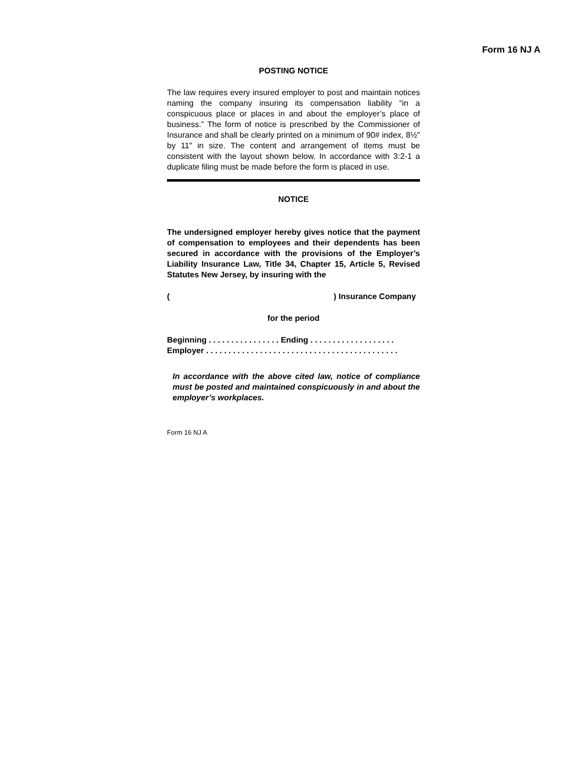Form 16 NJ A
POSTING NOTICE
The law requires every insured employer to post and maintain notices naming the company insuring its compensation liability “in a conspicuous place or places in and about the employer’s place of business.” The form of notice is prescribed by the Commissioner of Insurance and shall be clearly printed on a minimum of 90# index, 8½" by 11" in size. The content and arrangement of items must be consistent with the layout shown below. In accordance with 3:2-1 a duplicate filing must be made before the form is placed in use.
NOTICE
The undersigned employer hereby gives notice that the payment of compensation to employees and their dependents has been secured in accordance with the provisions of the Employer’s Liability Insurance Law, Title 34, Chapter 15, Article 5, Revised Statutes New Jersey, by insuring with the
() Insurance Company
for the period
Beginning . . . . . . . . . . . . . . . . Ending . . . . . . . . . . . . . . . . . . .
Employer . . . . . . . . . . . . . . . . . . . . . . . . . . . . . . . . . . . . . . . . . . .
In accordance with the above cited law, notice of compliance must be posted and maintained conspicuously in and about the employer’s workplaces.
Form 16 NJ A